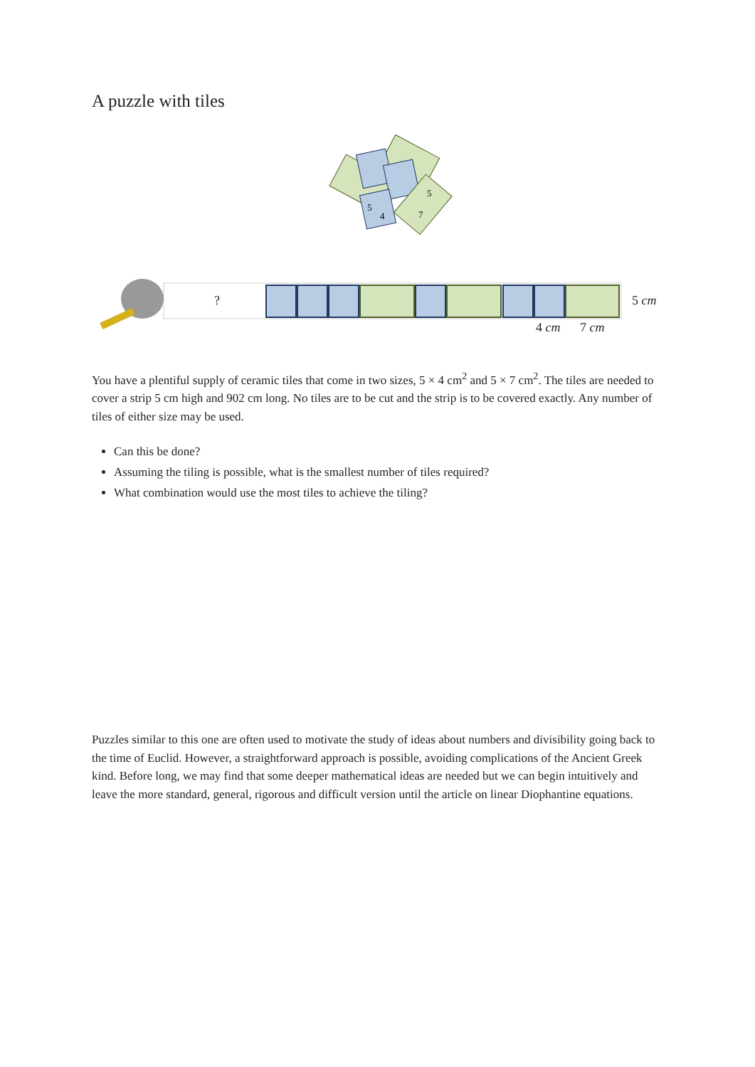A puzzle with tiles
5
4
5
7
? 5 cm
4 cm 7 cm
You have a plentiful supply of ceramic tiles that come in two sizes, 5 × 4 cm<sup>2</sup> and 5 × 7 cm<sup>2</sup>. The tiles are needed to cover a strip 5 cm high and 902 cm long. No tiles are to be cut and the strip is to be covered exactly. Any number of tiles of either size may be used.
Can this be done?
Assuming the tiling is possible, what is the smallest number of tiles required?
What combination would use the most tiles to achieve the tiling?
Puzzles similar to this one are often used to motivate the study of ideas about numbers and divisibility going back to the time of Euclid. However, a straightforward approach is possible, avoiding complications of the Ancient Greek kind. Before long, we may find that some deeper mathematical ideas are needed but we can begin intuitively and leave the more standard, general, rigorous and difficult version until the article on linear Diophantine equations.